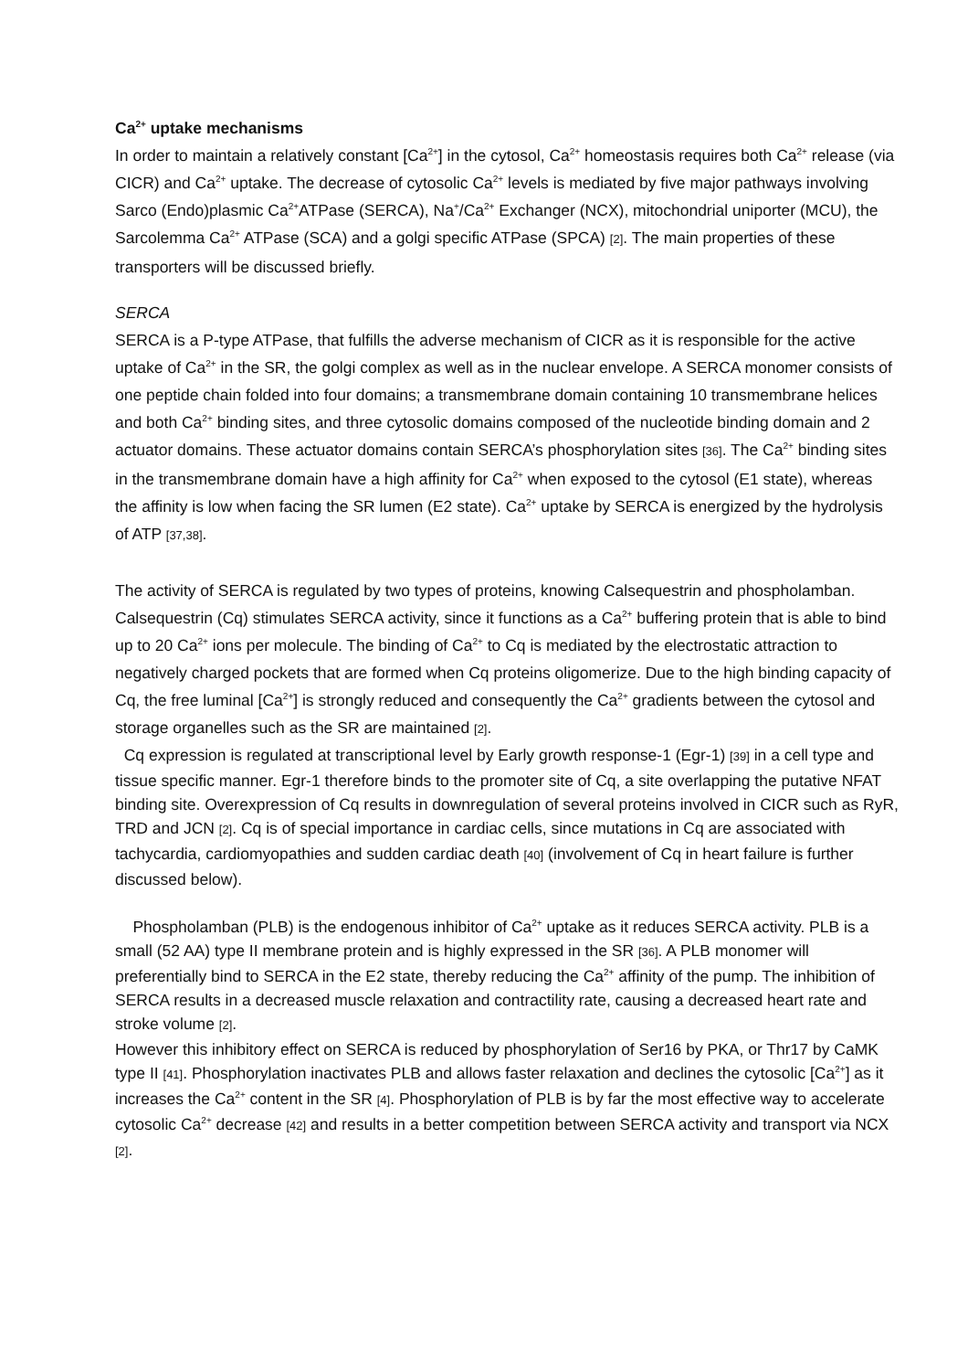Ca<sup>2+</sup> uptake mechanisms
In order to maintain a relatively constant [Ca<sup>2+</sup>] in the cytosol, Ca<sup>2+</sup> homeostasis requires both Ca<sup>2+</sup> release (via CICR) and Ca<sup>2+</sup> uptake. The decrease of cytosolic Ca<sup>2+</sup> levels is mediated by five major pathways involving Sarco (Endo)plasmic Ca<sup>2+</sup>ATPase (SERCA), Na<sup>+</sup>/Ca<sup>2+</sup> Exchanger (NCX), mitochondrial uniporter (MCU), the Sarcolemma Ca<sup>2+</sup> ATPase (SCA) and a golgi specific ATPase (SPCA) [2]. The main properties of these transporters will be discussed briefly.
SERCA
SERCA is a P-type ATPase, that fulfills the adverse mechanism of CICR as it is responsible for the active uptake of Ca<sup>2+</sup> in the SR, the golgi complex as well as in the nuclear envelope. A SERCA monomer consists of one peptide chain folded into four domains; a transmembrane domain containing 10 transmembrane helices and both Ca<sup>2+</sup> binding sites, and three cytosolic domains composed of the nucleotide binding domain and 2 actuator domains. These actuator domains contain SERCA’s phosphorylation sites [36]. The Ca<sup>2+</sup> binding sites in the transmembrane domain have a high affinity for Ca<sup>2+</sup> when exposed to the cytosol (E1 state), whereas the affinity is low when facing the SR lumen (E2 state). Ca<sup>2+</sup> uptake by SERCA is energized by the hydrolysis of ATP [37,38].
The activity of SERCA is regulated by two types of proteins, knowing Calsequestrin and phospholamban. Calsequestrin (Cq) stimulates SERCA activity, since it functions as a Ca<sup>2+</sup> buffering protein that is able to bind up to 20 Ca<sup>2+</sup> ions per molecule. The binding of Ca<sup>2+</sup> to Cq is mediated by the electrostatic attraction to negatively charged pockets that are formed when Cq proteins oligomerize. Due to the high binding capacity of Cq, the free luminal [Ca<sup>2+</sup>] is strongly reduced and consequently the Ca<sup>2+</sup> gradients between the cytosol and storage organelles such as the SR are maintained [2].
Cq expression is regulated at transcriptional level by Early growth response-1 (Egr-1) [39] in a cell type and tissue specific manner. Egr-1 therefore binds to the promoter site of Cq, a site overlapping the putative NFAT binding site. Overexpression of Cq results in downregulation of several proteins involved in CICR such as RyR, TRD and JCN [2]. Cq is of special importance in cardiac cells, since mutations in Cq are associated with tachycardia, cardiomyopathies and sudden cardiac death [40] (involvement of Cq in heart failure is further discussed below).
Phospholamban (PLB) is the endogenous inhibitor of Ca<sup>2+</sup> uptake as it reduces SERCA activity. PLB is a small (52 AA) type II membrane protein and is highly expressed in the SR [36]. A PLB monomer will preferentially bind to SERCA in the E2 state, thereby reducing the Ca<sup>2+</sup> affinity of the pump. The inhibition of SERCA results in a decreased muscle relaxation and contractility rate, causing a decreased heart rate and stroke volume [2].
However this inhibitory effect on SERCA is reduced by phosphorylation of Ser16 by PKA, or Thr17 by CaMK type II [41]. Phosphorylation inactivates PLB and allows faster relaxation and declines the cytosolic [Ca<sup>2+</sup>] as it increases the Ca<sup>2+</sup> content in the SR [4]. Phosphorylation of PLB is by far the most effective way to accelerate cytosolic Ca<sup>2+</sup> decrease [42] and results in a better competition between SERCA activity and transport via NCX [2].